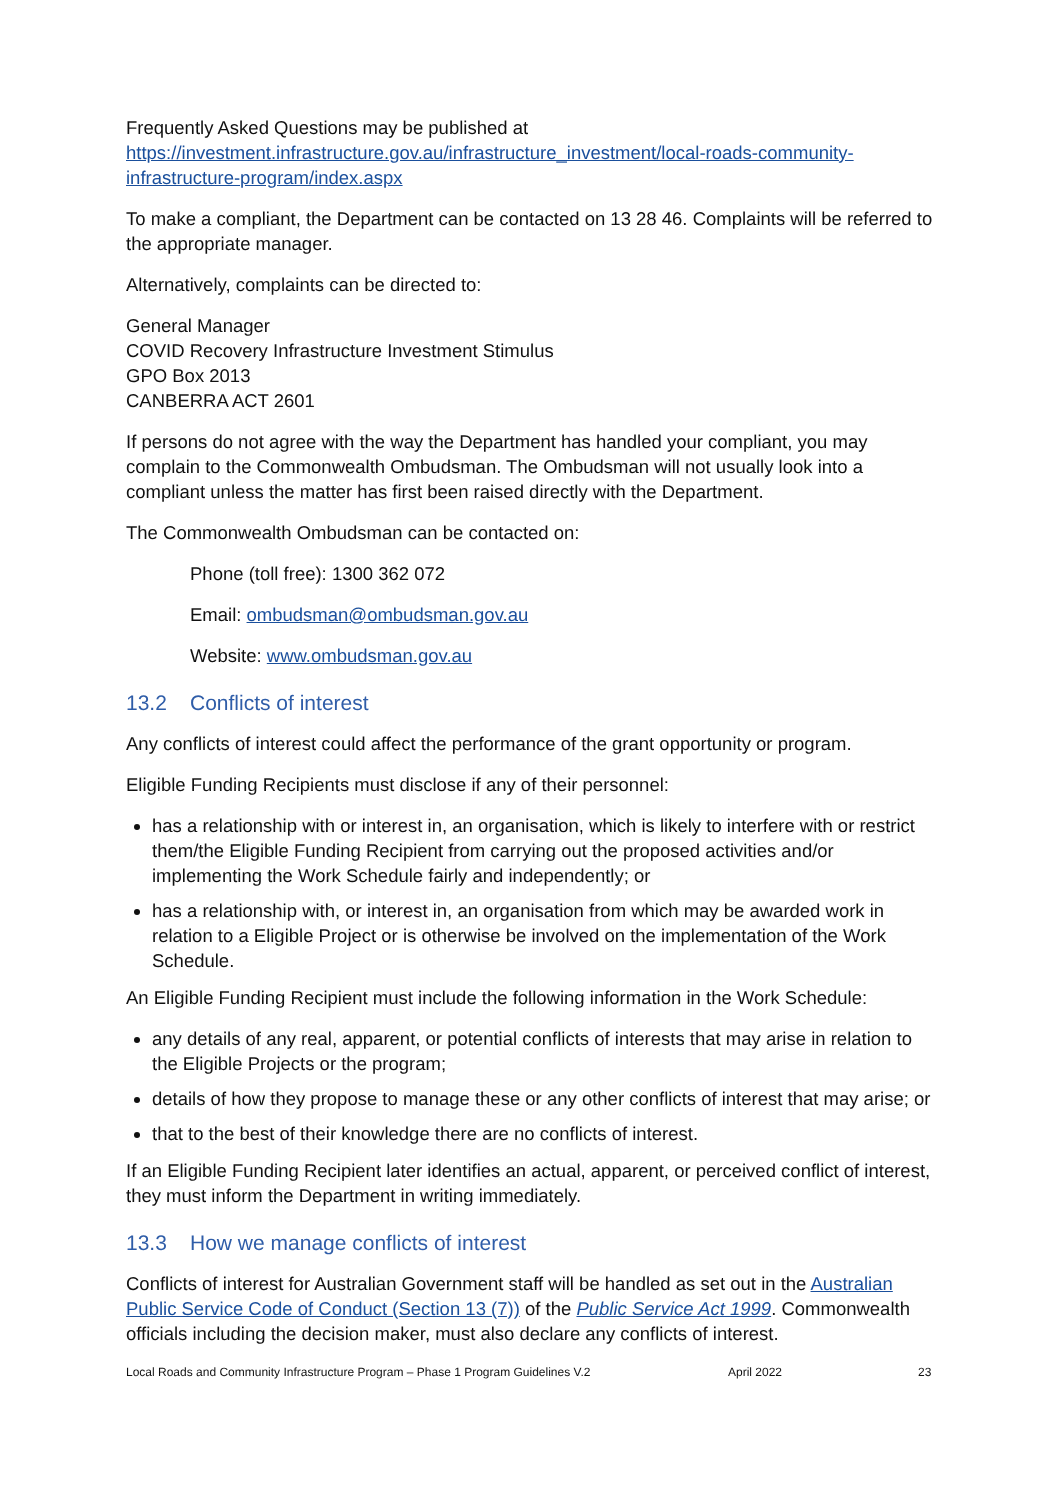Frequently Asked Questions may be published at
https://investment.infrastructure.gov.au/infrastructure_investment/local-roads-community-infrastructure-program/index.aspx
To make a compliant, the Department can be contacted on 13 28 46. Complaints will be referred to the appropriate manager.
Alternatively, complaints can be directed to:
General Manager
COVID Recovery Infrastructure Investment Stimulus
GPO Box 2013
CANBERRA ACT 2601
If persons do not agree with the way the Department has handled your compliant, you may complain to the Commonwealth Ombudsman. The Ombudsman will not usually look into a compliant unless the matter has first been raised directly with the Department.
The Commonwealth Ombudsman can be contacted on:
Phone (toll free): 1300 362 072
Email: ombudsman@ombudsman.gov.au
Website: www.ombudsman.gov.au
13.2 Conflicts of interest
Any conflicts of interest could affect the performance of the grant opportunity or program.
Eligible Funding Recipients must disclose if any of their personnel:
has a relationship with or interest in, an organisation, which is likely to interfere with or restrict them/the Eligible Funding Recipient from carrying out the proposed activities and/or implementing the Work Schedule fairly and independently; or
has a relationship with, or interest in, an organisation from which may be awarded work in relation to a Eligible Project or is otherwise be involved on the implementation of the Work Schedule.
An Eligible Funding Recipient must include the following information in the Work Schedule:
any details of any real, apparent, or potential conflicts of interests that may arise in relation to the Eligible Projects or the program;
details of how they propose to manage these or any other conflicts of interest that may arise; or
that to the best of their knowledge there are no conflicts of interest.
If an Eligible Funding Recipient later identifies an actual, apparent, or perceived conflict of interest, they must inform the Department in writing immediately.
13.3 How we manage conflicts of interest
Conflicts of interest for Australian Government staff will be handled as set out in the Australian Public Service Code of Conduct (Section 13 (7)) of the Public Service Act 1999. Commonwealth officials including the decision maker, must also declare any conflicts of interest.
Local Roads and Community Infrastructure Program – Phase 1 Program Guidelines V.2 April 2022 23